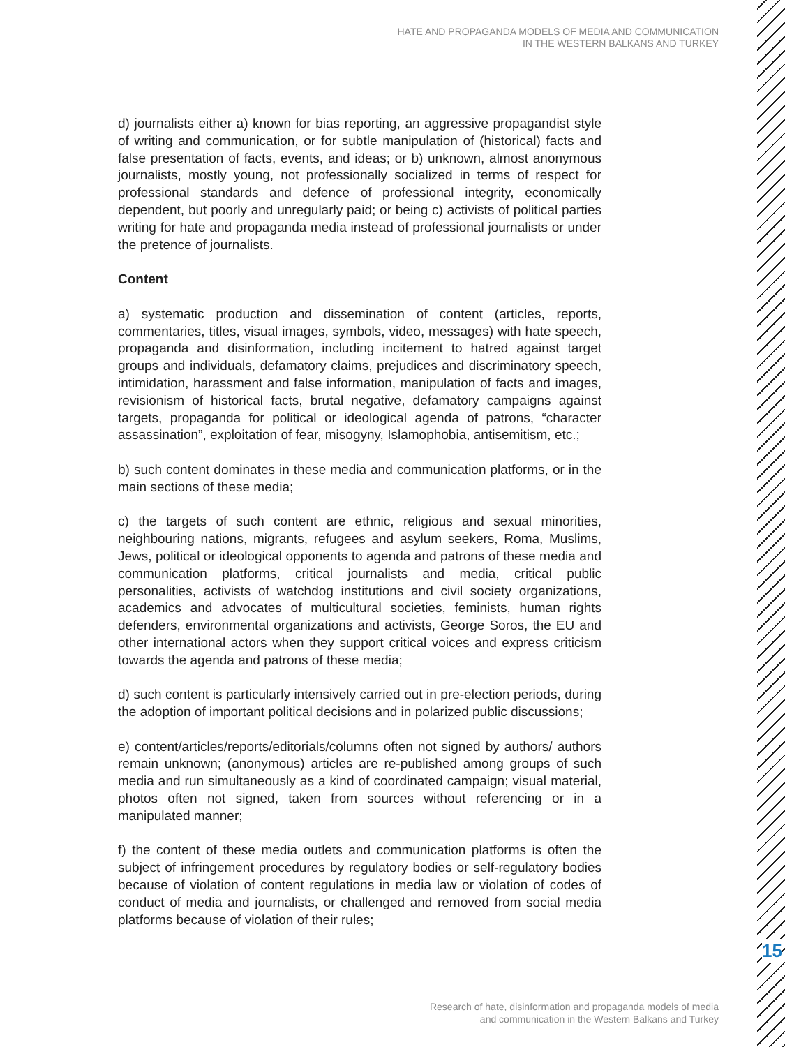HATE AND PROPAGANDA MODELS OF MEDIA AND COMMUNICATION
IN THE WESTERN BALKANS AND TURKEY
d) journalists either a) known for bias reporting, an aggressive propagandist style of writing and communication, or for subtle manipulation of (historical) facts and false presentation of facts, events, and ideas; or b) unknown, almost anonymous journalists, mostly young, not professionally socialized in terms of respect for professional standards and defence of professional integrity, economically dependent, but poorly and unregularly paid; or being c) activists of political parties writing for hate and propaganda media instead of professional journalists or under the pretence of journalists.
Content
a) systematic production and dissemination of content (articles, reports, commentaries, titles, visual images, symbols, video, messages) with hate speech, propaganda and disinformation, including incitement to hatred against target groups and individuals, defamatory claims, prejudices and discriminatory speech, intimidation, harassment and false information, manipulation of facts and images, revisionism of historical facts, brutal negative, defamatory campaigns against targets, propaganda for political or ideological agenda of patrons, “character assassination”, exploitation of fear, misogyny, Islamophobia, antisemitism, etc.;
b) such content dominates in these media and communication platforms, or in the main sections of these media;
c) the targets of such content are ethnic, religious and sexual minorities, neighbouring nations, migrants, refugees and asylum seekers, Roma, Muslims, Jews, political or ideological opponents to agenda and patrons of these media and communication platforms, critical journalists and media, critical public personalities, activists of watchdog institutions and civil society organizations, academics and advocates of multicultural societies, feminists, human rights defenders, environmental organizations and activists, George Soros, the EU and other international actors when they support critical voices and express criticism towards the agenda and patrons of these media;
d) such content is particularly intensively carried out in pre-election periods, during the adoption of important political decisions and in polarized public discussions;
e) content/articles/reports/editorials/columns often not signed by authors/ authors remain unknown; (anonymous) articles are re-published among groups of such media and run simultaneously as a kind of coordinated campaign; visual material, photos often not signed, taken from sources without referencing or in a manipulated manner;
f) the content of these media outlets and communication platforms is often the subject of infringement procedures by regulatory bodies or self-regulatory bodies because of violation of content regulations in media law or violation of codes of conduct of media and journalists, or challenged and removed from social media platforms because of violation of their rules;
15
Research of hate, disinformation and propaganda models of media
and communication in the Western Balkans and Turkey